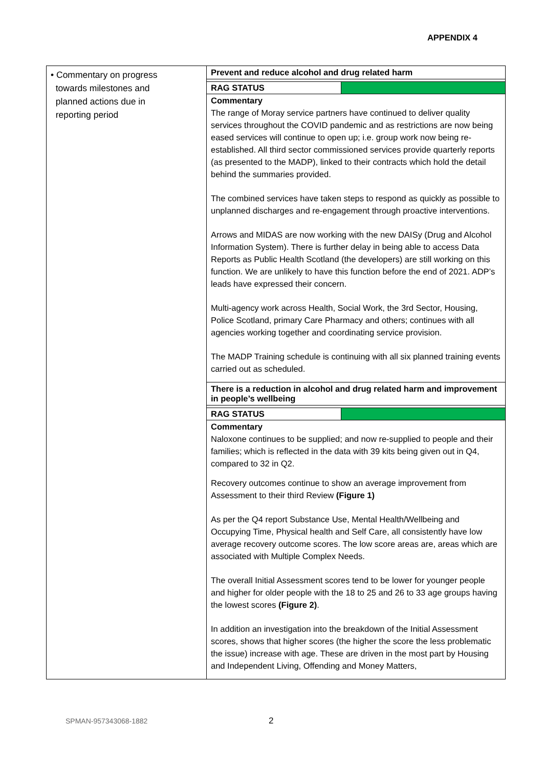APPENDIX 4
| • Commentary on progress towards milestones and planned actions due in reporting period | Prevent and reduce alcohol and drug related harm RAG STATUS Commentary The range of Moray service partners have continued to deliver quality services throughout the COVID pandemic and as restrictions are now being eased services will continue to open up; i.e. group work now being re-established. All third sector commissioned services provide quarterly reports (as presented to the MADP), linked to their contracts which hold the detail behind the summaries provided. The combined services have taken steps to respond as quickly as possible to unplanned discharges and re-engagement through proactive interventions. Arrows and MIDAS are now working with the new DAISy (Drug and Alcohol Information System). There is further delay in being able to access Data Reports as Public Health Scotland (the developers) are still working on this function. We are unlikely to have this function before the end of 2021. ADP’s leads have expressed their concern. Multi-agency work across Health, Social Work, the 3rd Sector, Housing, Police Scotland, primary Care Pharmacy and others; continues with all agencies working together and coordinating service provision. The MADP Training schedule is continuing with all six planned training events carried out as scheduled. There is a reduction in alcohol and drug related harm and improvement in people’s wellbeing RAG STATUS Commentary Naloxone continues to be supplied; and now re-supplied to people and their families; which is reflected in the data with 39 kits being given out in Q4, compared to 32 in Q2. Recovery outcomes continue to show an average improvement from Assessment to their third Review (Figure 1) As per the Q4 report Substance Use, Mental Health/Wellbeing and Occupying Time, Physical health and Self Care, all consistently have low average recovery outcome scores. The low score areas are, areas which are associated with Multiple Complex Needs. The overall Initial Assessment scores tend to be lower for younger people and higher for older people with the 18 to 25 and 26 to 33 age groups having the lowest scores (Figure 2) . In addition an investigation into the breakdown of the Initial Assessment scores, shows that higher scores (the higher the score the less problematic the issue) increase with age. These are driven in the most part by Housing and Independent Living, Offending and Money Matters, |
SPMAN-957343068-1882 2